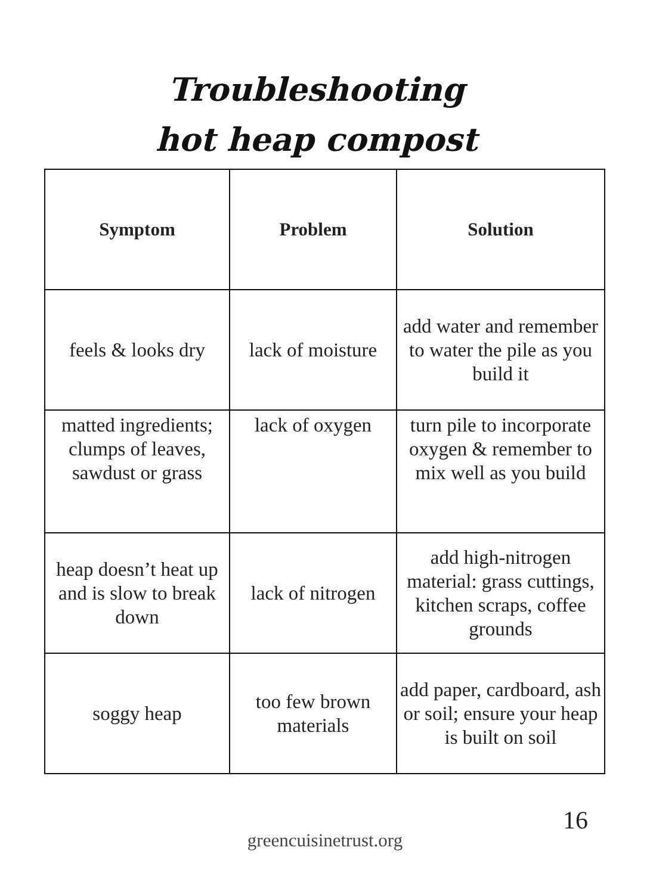Troubleshooting
hot heap compost
| Symptom | Problem | Solution |
| --- | --- | --- |
| feels & looks dry | lack of moisture | add water and remember to water the pile as you build it |
| matted ingredients; clumps of leaves, sawdust or grass | lack of oxygen | turn pile to incorporate oxygen & remember to mix well as you build |
| heap doesn’t heat up and is slow to break down | lack of nitrogen | add high-nitrogen material: grass cuttings, kitchen scraps, coffee grounds |
| soggy heap | too few brown materials | add paper, cardboard, ash or soil; ensure your heap is built on soil |
16
greencuisinetrust.org